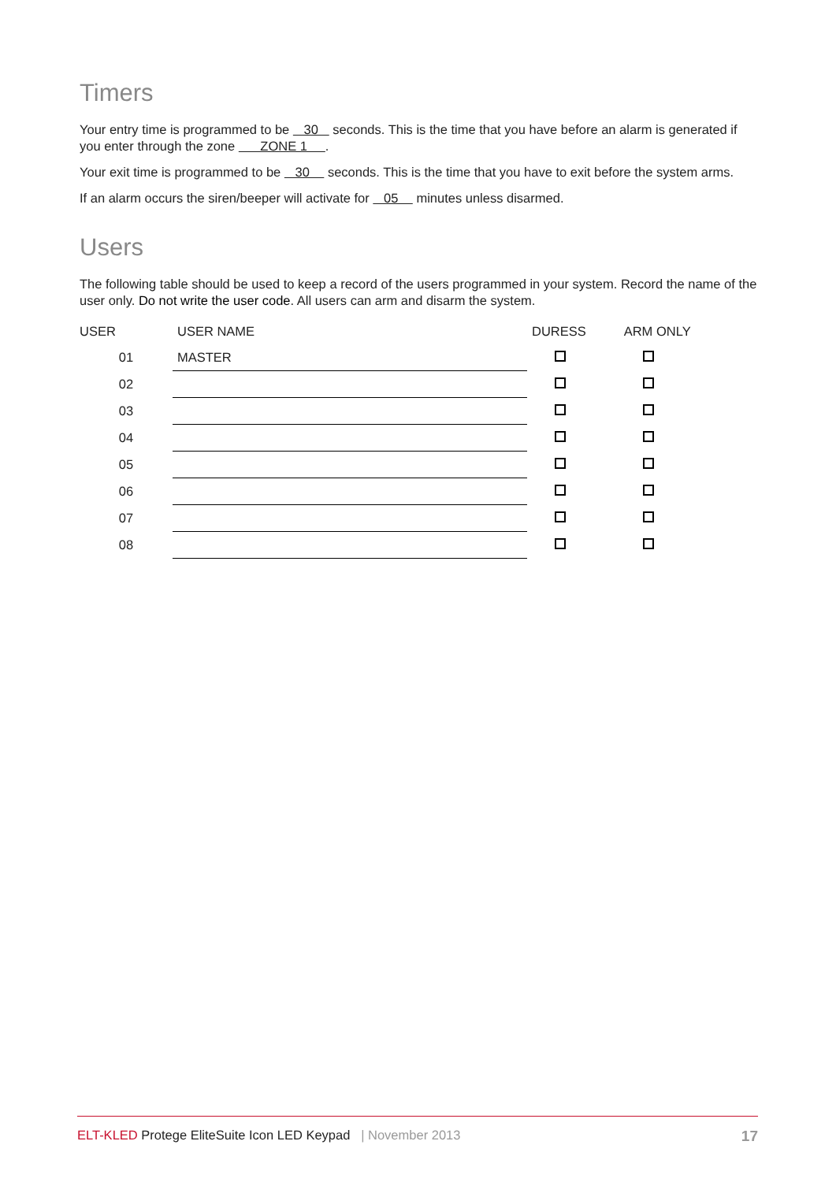Timers
Your entry time is programmed to be 30 seconds. This is the time that you have before an alarm is generated if you enter through the zone ZONE 1 .
Your exit time is programmed to be 30 seconds. This is the time that you have to exit before the system arms.
If an alarm occurs the siren/beeper will activate for 05 minutes unless disarmed.
Users
The following table should be used to keep a record of the users programmed in your system. Record the name of the user only. Do not write the user code. All users can arm and disarm the system.
| USER | USER NAME | DURESS | ARM ONLY |
| --- | --- | --- | --- |
| 01 | MASTER | | |
| 02 | | | |
| 03 | | | |
| 04 | | | |
| 05 | | | |
| 06 | | | |
| 07 | | | |
| 08 | | | |
ELT-KLED Protege EliteSuite Icon LED Keypad | November 2013 17